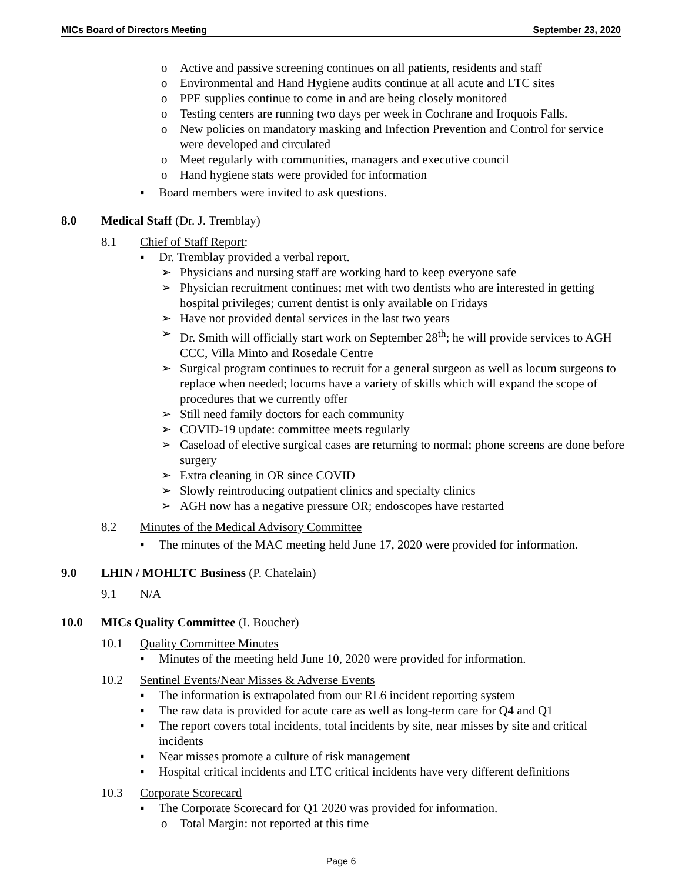MICs Board of Directors Meeting September 23, 2020
o Active and passive screening continues on all patients, residents and staff
o Environmental and Hand Hygiene audits continue at all acute and LTC sites
o PPE supplies continue to come in and are being closely monitored
o Testing centers are running two days per week in Cochrane and Iroquois Falls.
o New policies on mandatory masking and Infection Prevention and Control for service were developed and circulated
o Meet regularly with communities, managers and executive council
o Hand hygiene stats were provided for information
▪ Board members were invited to ask questions.
8.0 Medical Staff (Dr. J. Tremblay)
8.1 Chief of Staff Report:
▪ Dr. Tremblay provided a verbal report.
➢ Physicians and nursing staff are working hard to keep everyone safe
➢ Physician recruitment continues; met with two dentists who are interested in getting hospital privileges; current dentist is only available on Fridays
➢ Have not provided dental services in the last two years
➢ Dr. Smith will officially start work on September 28<sup>th</sup>; he will provide services to AGH CCC, Villa Minto and Rosedale Centre
➢ Surgical program continues to recruit for a general surgeon as well as locum surgeons to replace when needed; locums have a variety of skills which will expand the scope of procedures that we currently offer
➢ Still need family doctors for each community
➢ COVID-19 update: committee meets regularly
➢ Caseload of elective surgical cases are returning to normal; phone screens are done before surgery
➢ Extra cleaning in OR since COVID
➢ Slowly reintroducing outpatient clinics and specialty clinics
➢ AGH now has a negative pressure OR; endoscopes have restarted
8.2 Minutes of the Medical Advisory Committee
▪ The minutes of the MAC meeting held June 17, 2020 were provided for information.
9.0 LHIN / MOHLTC Business (P. Chatelain)
9.1 N/A
10.0 MICs Quality Committee (I. Boucher)
10.1 Quality Committee Minutes
▪ Minutes of the meeting held June 10, 2020 were provided for information.
10.2 Sentinel Events/Near Misses & Adverse Events
▪ The information is extrapolated from our RL6 incident reporting system
▪ The raw data is provided for acute care as well as long-term care for Q4 and Q1
▪ The report covers total incidents, total incidents by site, near misses by site and critical incidents
▪ Near misses promote a culture of risk management
▪ Hospital critical incidents and LTC critical incidents have very different definitions
10.3 Corporate Scorecard
▪ The Corporate Scorecard for Q1 2020 was provided for information.
o Total Margin: not reported at this time
Page 6